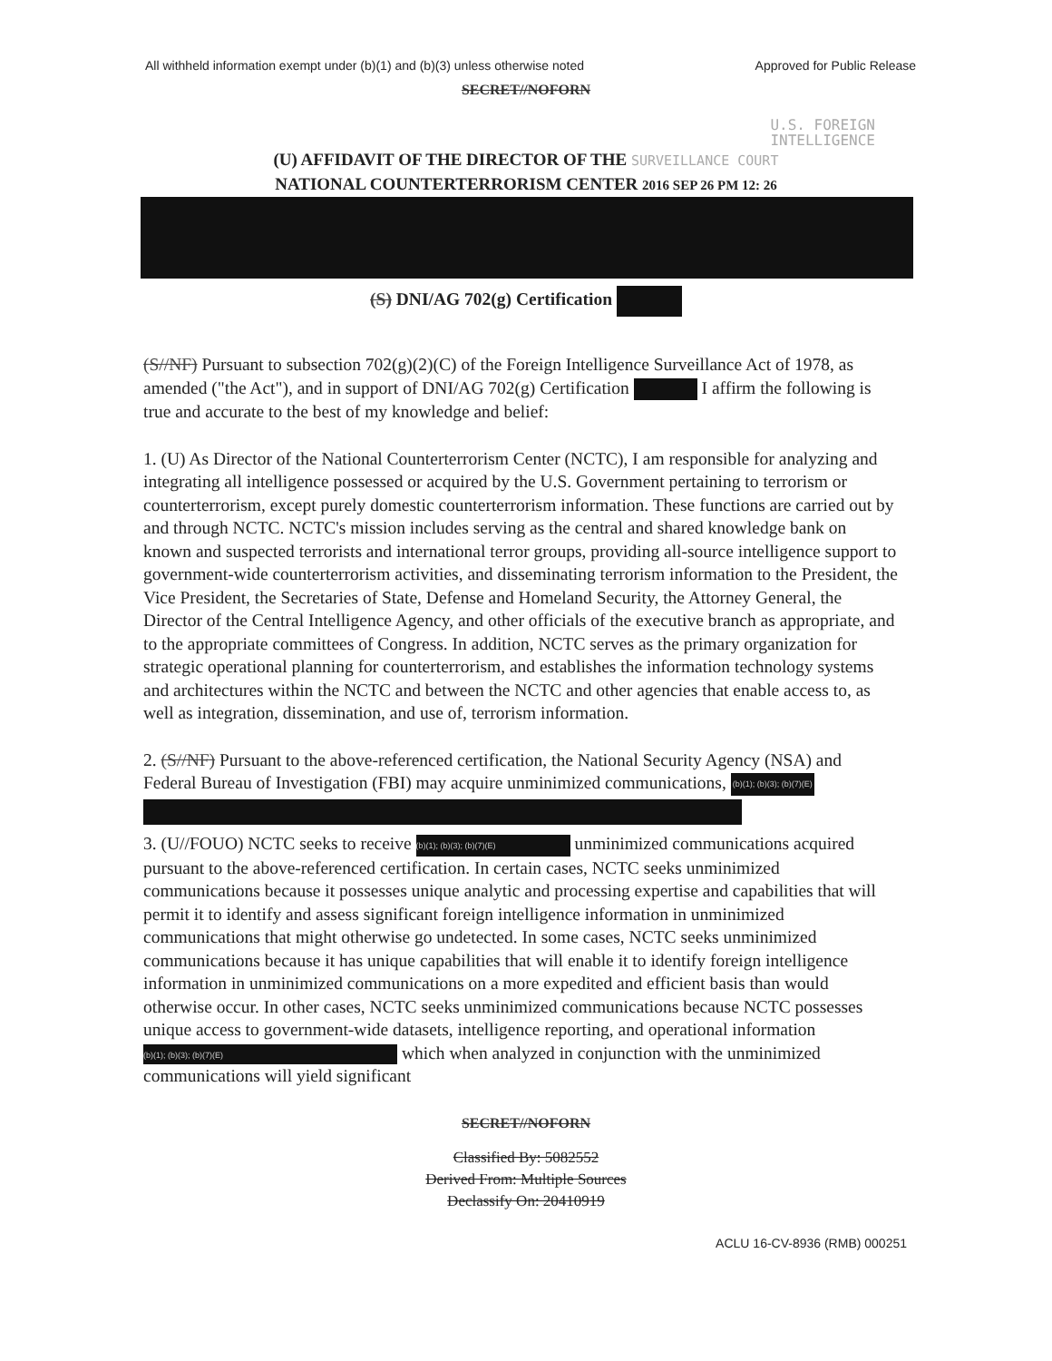All withheld information exempt under (b)(1) and (b)(3) unless otherwise noted Approved for Public Release
SECRET//NOFORN
U.S. FOREIGN
INTELLIGENCE
(U) AFFIDAVIT OF THE DIRECTOR OF THE SURVEILLANCE COURT
NATIONAL COUNTERTERRORISM CENTER 2016 SEP 26 PM 12: 26
(S) DNI/AG 702(g) Certification
(S//NF) Pursuant to subsection 702(g)(2)(C) of the Foreign Intelligence Surveillance Act of 1978, as amended ("the Act"), and in support of DNI/AG 702(g) Certification I affirm the following is true and accurate to the best of my knowledge and belief:
1. (U) As Director of the National Counterterrorism Center (NCTC), I am responsible for analyzing and integrating all intelligence possessed or acquired by the U.S. Government pertaining to terrorism or counterterrorism, except purely domestic counterterrorism information. These functions are carried out by and through NCTC. NCTC's mission includes serving as the central and shared knowledge bank on known and suspected terrorists and international terror groups, providing all-source intelligence support to government-wide counterterrorism activities, and disseminating terrorism information to the President, the Vice President, the Secretaries of State, Defense and Homeland Security, the Attorney General, the Director of the Central Intelligence Agency, and other officials of the executive branch as appropriate, and to the appropriate committees of Congress. In addition, NCTC serves as the primary organization for strategic operational planning for counterterrorism, and establishes the information technology systems and architectures within the NCTC and between the NCTC and other agencies that enable access to, as well as integration, dissemination, and use of, terrorism information.
2. (S//NF) Pursuant to the above-referenced certification, the National Security Agency (NSA) and Federal Bureau of Investigation (FBI) may acquire unminimized communications, (b)(1); (b)(3); (b)(7)(E)
3. (U//FOUO) NCTC seeks to receive (b)(1); (b)(3); (b)(7)(E) unminimized communications acquired pursuant to the above-referenced certification. In certain cases, NCTC seeks unminimized communications because it possesses unique analytic and processing expertise and capabilities that will permit it to identify and assess significant foreign intelligence information in unminimized communications that might otherwise go undetected. In some cases, NCTC seeks unminimized communications because it has unique capabilities that will enable it to identify foreign intelligence information in unminimized communications on a more expedited and efficient basis than would otherwise occur. In other cases, NCTC seeks unminimized communications because NCTC possesses unique access to government-wide datasets, intelligence reporting, and operational information (b)(1); (b)(3); (b)(7)(E) which when analyzed in conjunction with the unminimized communications will yield significant
SECRET//NOFORN
Classified By: 5082552
Derived From: Multiple Sources
Declassify On: 20410919
ACLU 16-CV-8936 (RMB) 000251